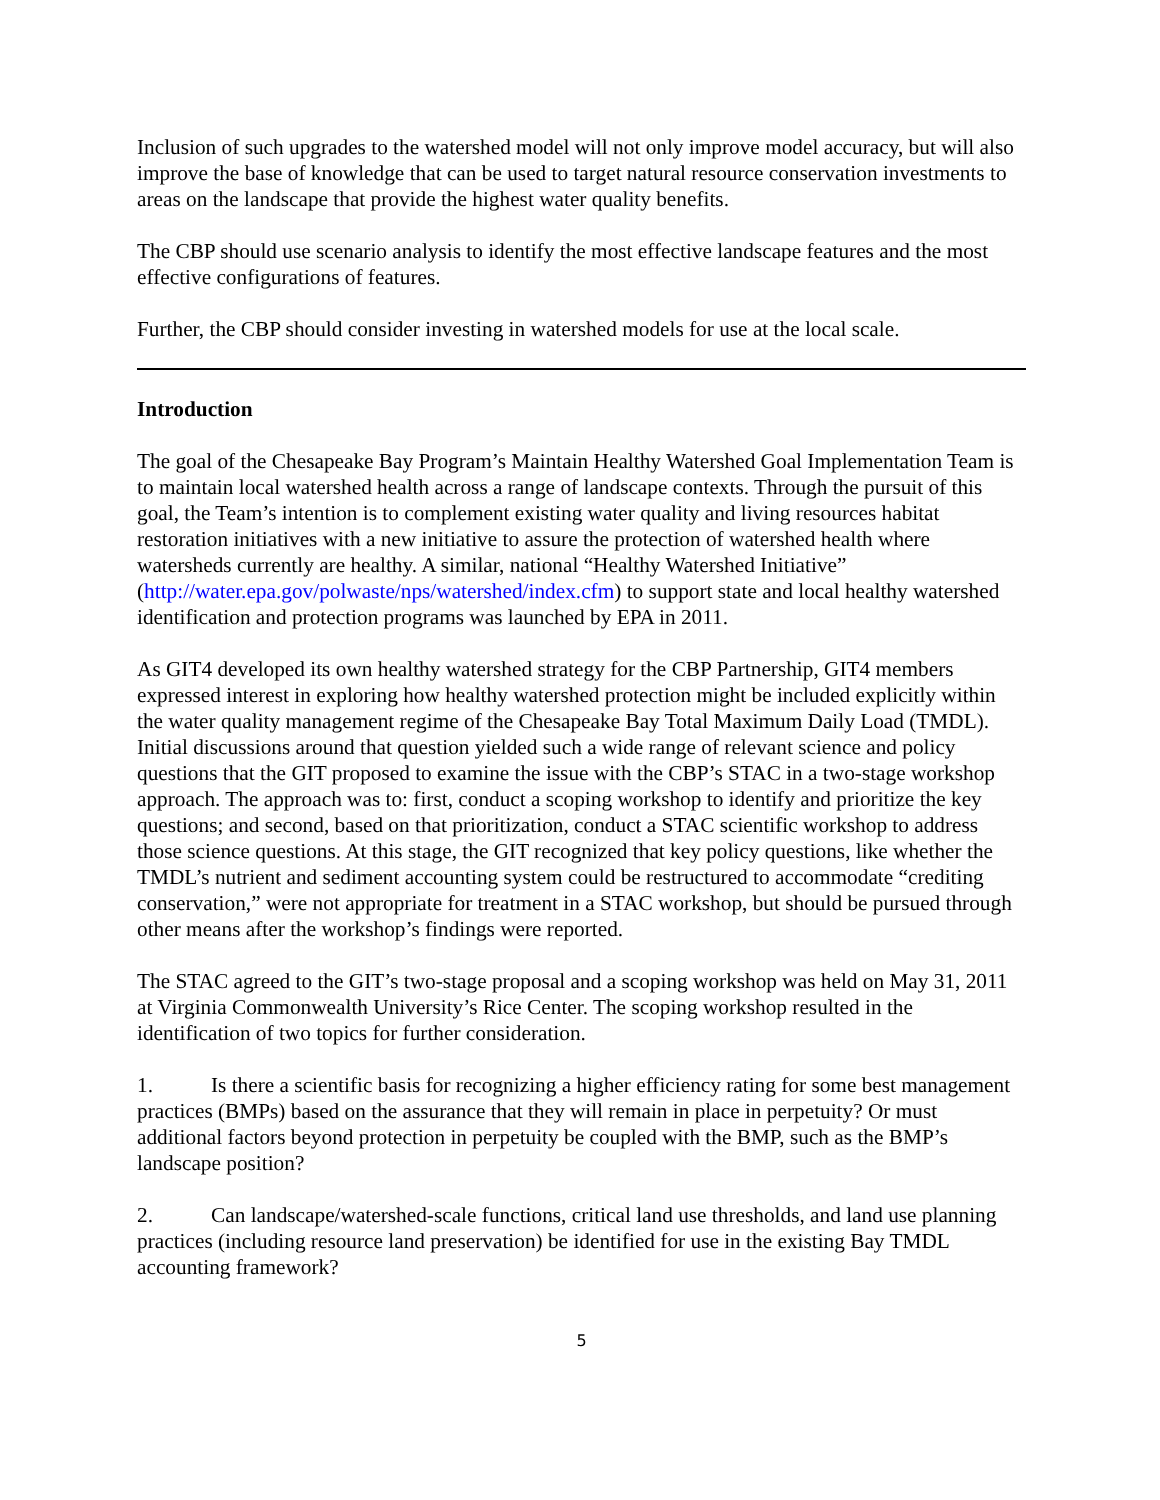Inclusion of such upgrades to the watershed model will not only improve model accuracy, but will also improve the base of knowledge that can be used to target natural resource conservation investments to areas on the landscape that provide the highest water quality benefits.
The CBP should use scenario analysis to identify the most effective landscape features and the most effective configurations of features.
Further, the CBP should consider investing in watershed models for use at the local scale.
Introduction
The goal of the Chesapeake Bay Program’s Maintain Healthy Watershed Goal Implementation Team is to maintain local watershed health across a range of landscape contexts. Through the pursuit of this goal, the Team’s intention is to complement existing water quality and living resources habitat restoration initiatives with a new initiative to assure the protection of watershed health where watersheds currently are healthy. A similar, national “Healthy Watershed Initiative” (http://water.epa.gov/polwaste/nps/watershed/index.cfm) to support state and local healthy watershed identification and protection programs was launched by EPA in 2011.
As GIT4 developed its own healthy watershed strategy for the CBP Partnership, GIT4 members expressed interest in exploring how healthy watershed protection might be included explicitly within the water quality management regime of the Chesapeake Bay Total Maximum Daily Load (TMDL). Initial discussions around that question yielded such a wide range of relevant science and policy questions that the GIT proposed to examine the issue with the CBP’s STAC in a two-stage workshop approach. The approach was to: first, conduct a scoping workshop to identify and prioritize the key questions; and second, based on that prioritization, conduct a STAC scientific workshop to address those science questions. At this stage, the GIT recognized that key policy questions, like whether the TMDL’s nutrient and sediment accounting system could be restructured to accommodate “crediting conservation,” were not appropriate for treatment in a STAC workshop, but should be pursued through other means after the workshop’s findings were reported.
The STAC agreed to the GIT’s two-stage proposal and a scoping workshop was held on May 31, 2011 at Virginia Commonwealth University’s Rice Center. The scoping workshop resulted in the identification of two topics for further consideration.
1. Is there a scientific basis for recognizing a higher efficiency rating for some best management practices (BMPs) based on the assurance that they will remain in place in perpetuity? Or must additional factors beyond protection in perpetuity be coupled with the BMP, such as the BMP’s landscape position?
2. Can landscape/watershed-scale functions, critical land use thresholds, and land use planning practices (including resource land preservation) be identified for use in the existing Bay TMDL accounting framework?
5